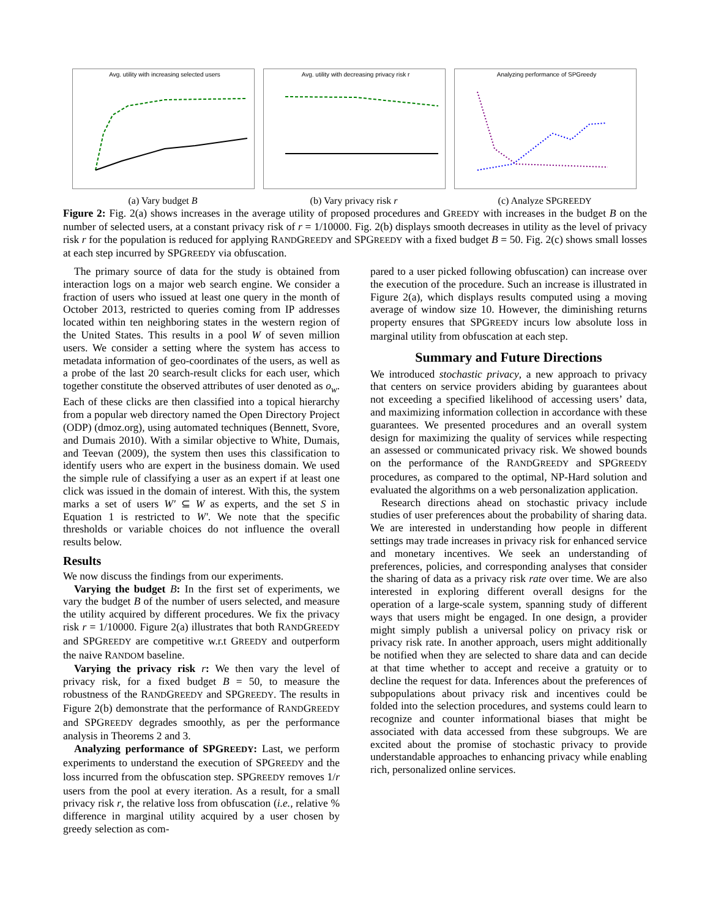Avg. utility with increasing selected users
(a) Vary budget B
Avg. utility with decreasing privacy risk r
(b) Vary privacy risk r
Analyzing performance of SPGreedy
(c) Analyze SPGREEDY
Figure 2: Fig. 2(a) shows increases in the average utility of proposed procedures and GREEDY with increases in the budget B on the number of selected users, at a constant privacy risk of r = 1/10000. Fig. 2(b) displays smooth decreases in utility as the level of privacy risk r for the population is reduced for applying RANDGREEDY and SPGREEDY with a fixed budget B = 50. Fig. 2(c) shows small losses at each step incurred by SPGREEDY via obfuscation.
The primary source of data for the study is obtained from interaction logs on a major web search engine. We consider a fraction of users who issued at least one query in the month of October 2013, restricted to queries coming from IP addresses located within ten neighboring states in the western region of the United States. This results in a pool W of seven million users. We consider a setting where the system has access to metadata information of geo-coordinates of the users, as well as a probe of the last 20 search-result clicks for each user, which together constitute the observed attributes of user denoted as o<sub>w</sub>. Each of these clicks are then classified into a topical hierarchy from a popular web directory named the Open Directory Project (ODP) (dmoz.org), using automated techniques (Bennett, Svore, and Dumais 2010). With a similar objective to White, Dumais, and Teevan (2009), the system then uses this classification to identify users who are expert in the business domain. We used the simple rule of classifying a user as an expert if at least one click was issued in the domain of interest. With this, the system marks a set of users W′ ⊆ W as experts, and the set S in Equation 1 is restricted to W′. We note that the specific thresholds or variable choices do not influence the overall results below.
Results
We now discuss the findings from our experiments.
Varying the budget B: In the first set of experiments, we vary the budget B of the number of users selected, and measure the utility acquired by different procedures. We fix the privacy risk r = 1/10000. Figure 2(a) illustrates that both RANDGREEDY and SPGREEDY are competitive w.r.t GREEDY and outperform the naive RANDOM baseline.
Varying the privacy risk r: We then vary the level of privacy risk, for a fixed budget B = 50, to measure the robustness of the RANDGREEDY and SPGREEDY. The results in Figure 2(b) demonstrate that the performance of RANDGREEDY and SPGREEDY degrades smoothly, as per the performance analysis in Theorems 2 and 3.
Analyzing performance of SPGREEDY: Last, we perform experiments to understand the execution of SPGREEDY and the loss incurred from the obfuscation step. SPGREEDY removes 1/r users from the pool at every iteration. As a result, for a small privacy risk r, the relative loss from obfuscation (i.e., relative % difference in marginal utility acquired by a user chosen by greedy selection as com-
pared to a user picked following obfuscation) can increase over the execution of the procedure. Such an increase is illustrated in Figure 2(a), which displays results computed using a moving average of window size 10. However, the diminishing returns property ensures that SPGREEDY incurs low absolute loss in marginal utility from obfuscation at each step.
Summary and Future Directions
We introduced stochastic privacy, a new approach to privacy that centers on service providers abiding by guarantees about not exceeding a specified likelihood of accessing users’ data, and maximizing information collection in accordance with these guarantees. We presented procedures and an overall system design for maximizing the quality of services while respecting an assessed or communicated privacy risk. We showed bounds on the performance of the RANDGREEDY and SPGREEDY procedures, as compared to the optimal, NP-Hard solution and evaluated the algorithms on a web personalization application.
Research directions ahead on stochastic privacy include studies of user preferences about the probability of sharing data. We are interested in understanding how people in different settings may trade increases in privacy risk for enhanced service and monetary incentives. We seek an understanding of preferences, policies, and corresponding analyses that consider the sharing of data as a privacy risk rate over time. We are also interested in exploring different overall designs for the operation of a large-scale system, spanning study of different ways that users might be engaged. In one design, a provider might simply publish a universal policy on privacy risk or privacy risk rate. In another approach, users might additionally be notified when they are selected to share data and can decide at that time whether to accept and receive a gratuity or to decline the request for data. Inferences about the preferences of subpopulations about privacy risk and incentives could be folded into the selection procedures, and systems could learn to recognize and counter informational biases that might be associated with data accessed from these subgroups. We are excited about the promise of stochastic privacy to provide understandable approaches to enhancing privacy while enabling rich, personalized online services.